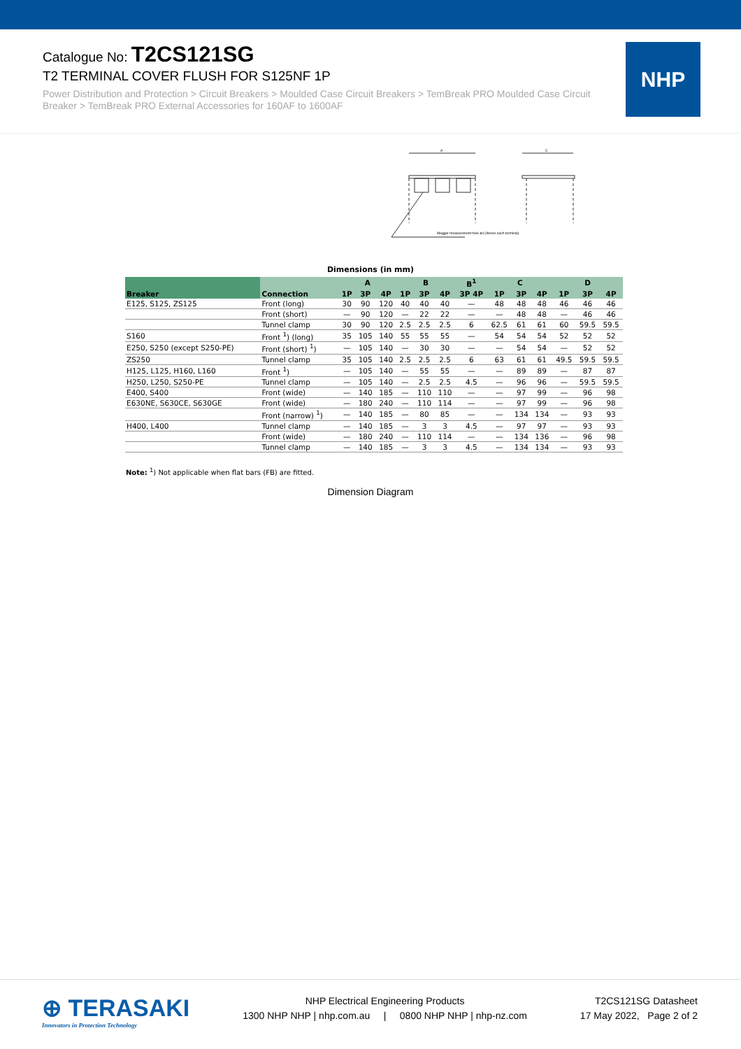Catalogue No: T2CS121SG
T2 TERMINAL COVER FLUSH FOR S125NF 1P
Power Distribution and Protection > Circuit Breakers > Moulded Case Circuit Breakers > TemBreak PRO Moulded Case Circuit Breaker > TemBreak PRO External Accessories for 160AF to 1600AF
NHP
Megger measurement hole ø4 (Above each terminal)
A
C
Dimensions (in mm)
| Breaker | Connection | A | | | B | | | B<sup>1</sup> | C | | | D | | |
| --- | --- | --- | --- | --- | --- | --- | --- | --- | --- | --- | --- | --- | --- | --- |
| | | 1P | 3P | 4P | 1P | 3P | 4P | 3P 4P | 1P | 3P | 4P | 1P | 3P | 4P |
| E125, S125, ZS125 | Front (long) | 30 | 90 | 120 | 40 | 40 | 40 | — | 48 | 48 | 48 | 46 | 46 | 46 |
| | Front (short) | — | 90 | 120 | — | 22 | 22 | — | — | 48 | 48 | — | 46 | 46 |
| | Tunnel clamp | 30 | 90 | 120 | 2.5 | 2.5 | 2.5 | 6 | 62.5 | 61 | 61 | 60 | 59.5 | 59.5 |
| S160 | Front <sup>1</sup>) (long) | 35 | 105 | 140 | 55 | 55 | 55 | — | 54 | 54 | 54 | 52 | 52 | 52 |
| E250, S250 (except S250-PE) | Front (short) <sup>1</sup>) | — | 105 | 140 | — | 30 | 30 | — | — | 54 | 54 | — | 52 | 52 |
| ZS250 | Tunnel clamp | 35 | 105 | 140 | 2.5 | 2.5 | 2.5 | 6 | 63 | 61 | 61 | 49.5 | 59.5 | 59.5 |
| H125, L125, H160, L160 | Front <sup>1</sup>) | — | 105 | 140 | — | 55 | 55 | — | — | 89 | 89 | — | 87 | 87 |
| H250, L250, S250-PE | Tunnel clamp | — | 105 | 140 | — | 2.5 | 2.5 | 4.5 | — | 96 | 96 | — | 59.5 | 59.5 |
| E400, S400 | Front (wide) | — | 140 | 185 | — | 110 | 110 | — | — | 97 | 99 | — | 96 | 98 |
| E630NE, S630CE, S630GE | Front (wide) | — | 180 | 240 | — | 110 | 114 | — | — | 97 | 99 | — | 96 | 98 |
| | Front (narrow) <sup>1</sup>) | — | 140 | 185 | — | 80 | 85 | — | — | 134 | 134 | — | 93 | 93 |
| H400, L400 | Tunnel clamp | — | 140 | 185 | — | 3 | 3 | 4.5 | — | 97 | 97 | — | 93 | 93 |
| | Front (wide) | — | 180 | 240 | — | 110 | 114 | — | — | 134 | 136 | — | 96 | 98 |
| | Tunnel clamp | — | 140 | 185 | — | 3 | 3 | 4.5 | — | 134 | 134 | — | 93 | 93 |
Note: <sup>1</sup>) Not applicable when flat bars (FB) are fitted.
Dimension Diagram
⊕ TERASAKI
Innovators in Protection Technology
NHP Electrical Engineering Products
1300 NHP NHP | nhp.com.au | 0800 NHP NHP | nhp-nz.com
T2CS121SG Datasheet
17 May 2022, Page 2 of 2